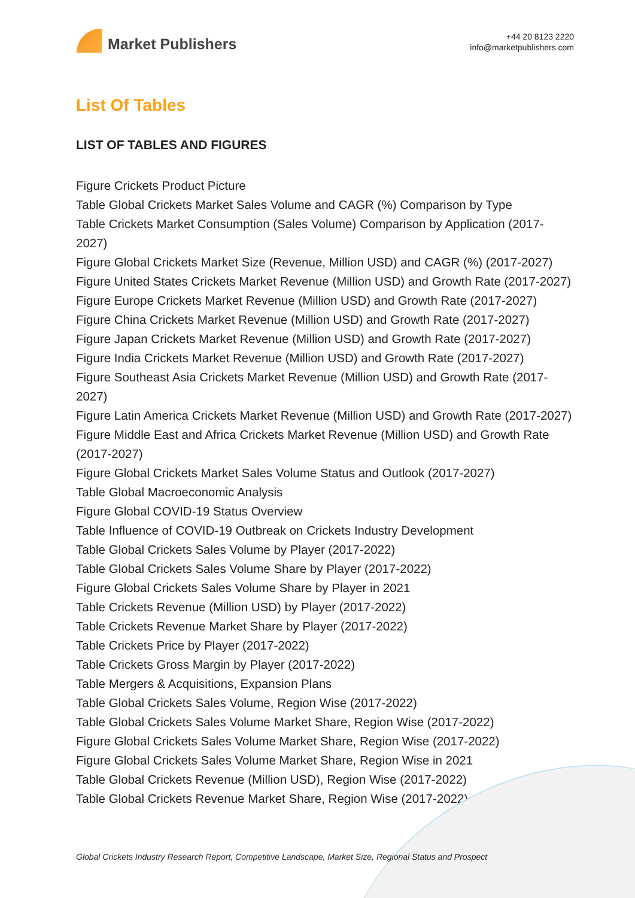Market Publishers
+44 20 8123 2220
info@marketpublishers.com
List Of Tables
LIST OF TABLES AND FIGURES
Figure Crickets Product Picture
Table Global Crickets Market Sales Volume and CAGR (%) Comparison by Type
Table Crickets Market Consumption (Sales Volume) Comparison by Application (2017-2027)
Figure Global Crickets Market Size (Revenue, Million USD) and CAGR (%) (2017-2027)
Figure United States Crickets Market Revenue (Million USD) and Growth Rate (2017-2027)
Figure Europe Crickets Market Revenue (Million USD) and Growth Rate (2017-2027)
Figure China Crickets Market Revenue (Million USD) and Growth Rate (2017-2027)
Figure Japan Crickets Market Revenue (Million USD) and Growth Rate (2017-2027)
Figure India Crickets Market Revenue (Million USD) and Growth Rate (2017-2027)
Figure Southeast Asia Crickets Market Revenue (Million USD) and Growth Rate (2017-2027)
Figure Latin America Crickets Market Revenue (Million USD) and Growth Rate (2017-2027)
Figure Middle East and Africa Crickets Market Revenue (Million USD) and Growth Rate (2017-2027)
Figure Global Crickets Market Sales Volume Status and Outlook (2017-2027)
Table Global Macroeconomic Analysis
Figure Global COVID-19 Status Overview
Table Influence of COVID-19 Outbreak on Crickets Industry Development
Table Global Crickets Sales Volume by Player (2017-2022)
Table Global Crickets Sales Volume Share by Player (2017-2022)
Figure Global Crickets Sales Volume Share by Player in 2021
Table Crickets Revenue (Million USD) by Player (2017-2022)
Table Crickets Revenue Market Share by Player (2017-2022)
Table Crickets Price by Player (2017-2022)
Table Crickets Gross Margin by Player (2017-2022)
Table Mergers & Acquisitions, Expansion Plans
Table Global Crickets Sales Volume, Region Wise (2017-2022)
Table Global Crickets Sales Volume Market Share, Region Wise (2017-2022)
Figure Global Crickets Sales Volume Market Share, Region Wise (2017-2022)
Figure Global Crickets Sales Volume Market Share, Region Wise in 2021
Table Global Crickets Revenue (Million USD), Region Wise (2017-2022)
Table Global Crickets Revenue Market Share, Region Wise (2017-2022)
Global Crickets Industry Research Report, Competitive Landscape, Market Size, Regional Status and Prospect